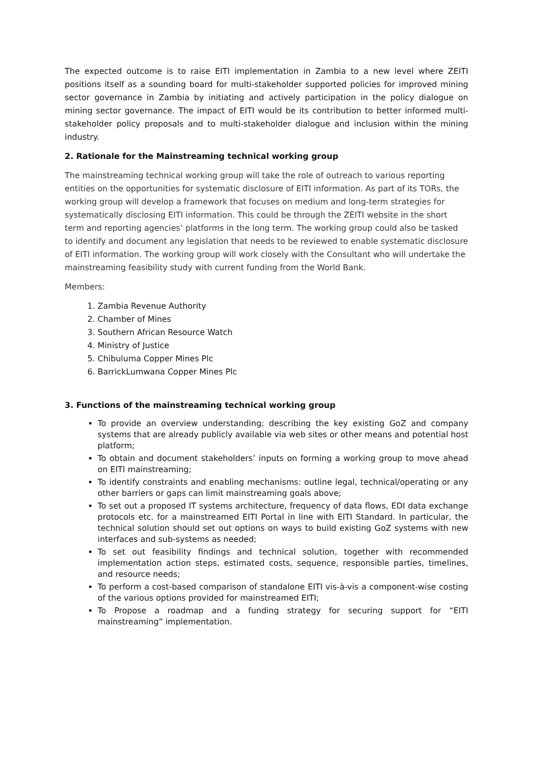The expected outcome is to raise EITI implementation in Zambia to a new level where ZEITI positions itself as a sounding board for multi-stakeholder supported policies for improved mining sector governance in Zambia by initiating and actively participation in the policy dialogue on mining sector governance. The impact of EITI would be its contribution to better informed multi-stakeholder policy proposals and to multi-stakeholder dialogue and inclusion within the mining industry.
2. Rationale for the Mainstreaming technical working group
The mainstreaming technical working group will take the role of outreach to various reporting entities on the opportunities for systematic disclosure of EITI information. As part of its TORs, the working group will develop a framework that focuses on medium and long-term strategies for systematically disclosing EITI information. This could be through the ZEITI website in the short term and reporting agencies’ platforms in the long term. The working group could also be tasked to identify and document any legislation that needs to be reviewed to enable systematic disclosure of EITI information. The working group will work closely with the Consultant who will undertake the mainstreaming feasibility study with current funding from the World Bank.
Members:
1. Zambia Revenue Authority
2. Chamber of Mines
3. Southern African Resource Watch
4. Ministry of Justice
5. Chibuluma Copper Mines Plc
6. BarrickLumwana Copper Mines Plc
3. Functions of the mainstreaming technical working group
To provide an overview understanding; describing the key existing GoZ and company systems that are already publicly available via web sites or other means and potential host platform;
To obtain and document stakeholders’ inputs on forming a working group to move ahead on EITI mainstreaming;
To identify constraints and enabling mechanisms: outline legal, technical/operating or any other barriers or gaps can limit mainstreaming goals above;
To set out a proposed IT systems architecture, frequency of data flows, EDI data exchange protocols etc. for a mainstreamed EITI Portal in line with EITI Standard. In particular, the technical solution should set out options on ways to build existing GoZ systems with new interfaces and sub-systems as needed;
To set out feasibility findings and technical solution, together with recommended implementation action steps, estimated costs, sequence, responsible parties, timelines, and resource needs;
To perform a cost-based comparison of standalone EITI vis-à-vis a component-wise costing of the various options provided for mainstreamed EITI;
To Propose a roadmap and a funding strategy for securing support for “EITI mainstreaming” implementation.